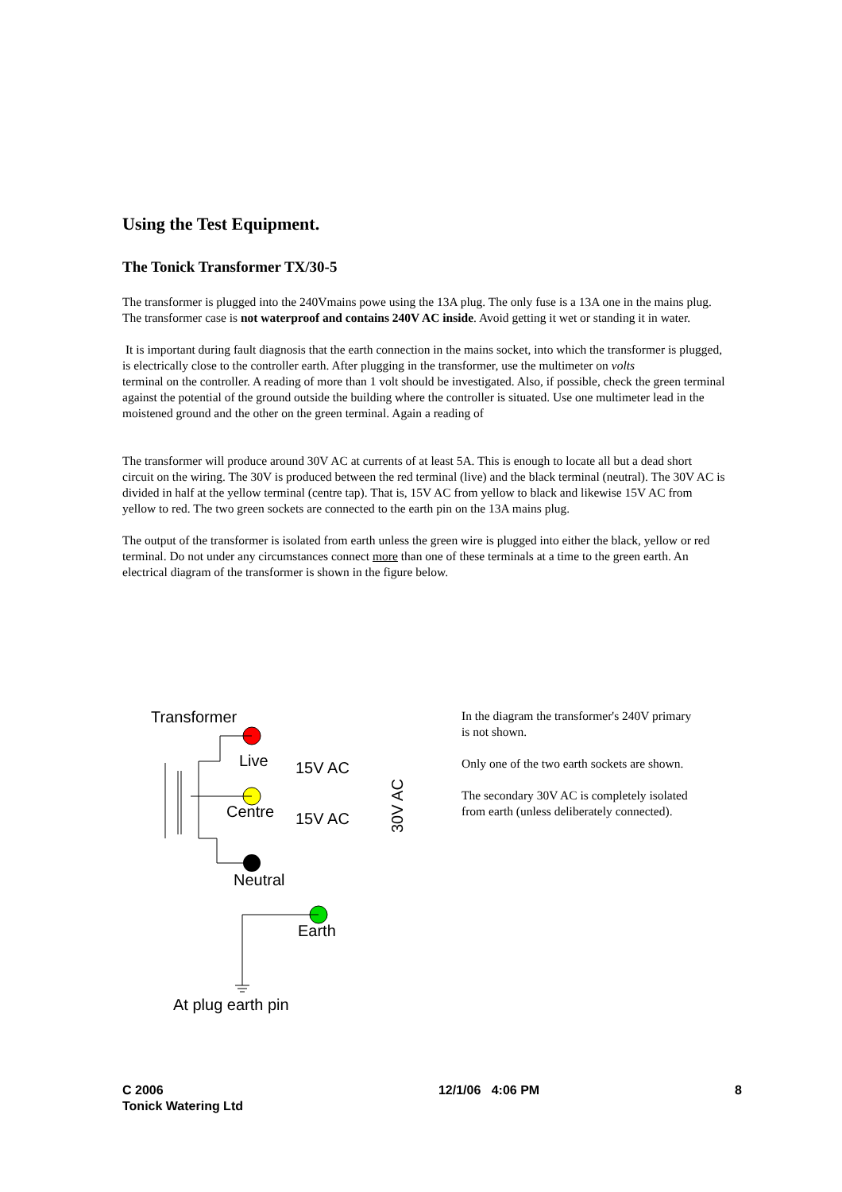Using the Test Equipment.
The Tonick Transformer TX/30-5
The transformer is plugged into the 240Vmains powe using the 13A plug. The only fuse is a 13A one in the mains plug. The transformer case is not waterproof and contains 240V AC inside. Avoid getting it wet or standing it in water.
It is important during fault diagnosis that the earth connection in the mains socket, into which the transformer is plugged, is electrically close to the controller earth. After plugging in the transformer, use the multimeter on volts
terminal on the controller. A reading of more than 1 volt should be investigated. Also, if possible, check the green terminal against the potential of the ground outside the building where the controller is situated. Use one multimeter lead in the moistened ground and the other on the green terminal. Again a reading of
The transformer will produce around 30V AC at currents of at least 5A. This is enough to locate all but a dead short circuit on the wiring. The 30V is produced between the red terminal (live) and the black terminal (neutral). The 30V AC is divided in half at the yellow terminal (centre tap). That is, 15V AC from yellow to black and likewise 15V AC from yellow to red. The two green sockets are connected to the earth pin on the 13A mains plug.
The output of the transformer is isolated from earth unless the green wire is plugged into either the black, yellow or red terminal. Do not under any circumstances connect more than one of these terminals at a time to the green earth. An electrical diagram of the transformer is shown in the figure below.
Transformer
Live
15V AC
Centre
15V AC
Neutral
Earth
At plug earth pin
30V AC
In the diagram the transformer's 240V primary is not shown.
Only one of the two earth sockets are shown.
The secondary 30V AC is completely isolated from earth (unless deliberately connected).
C 2006
Tonick Watering Ltd
12/1/06 4:06 PM 8